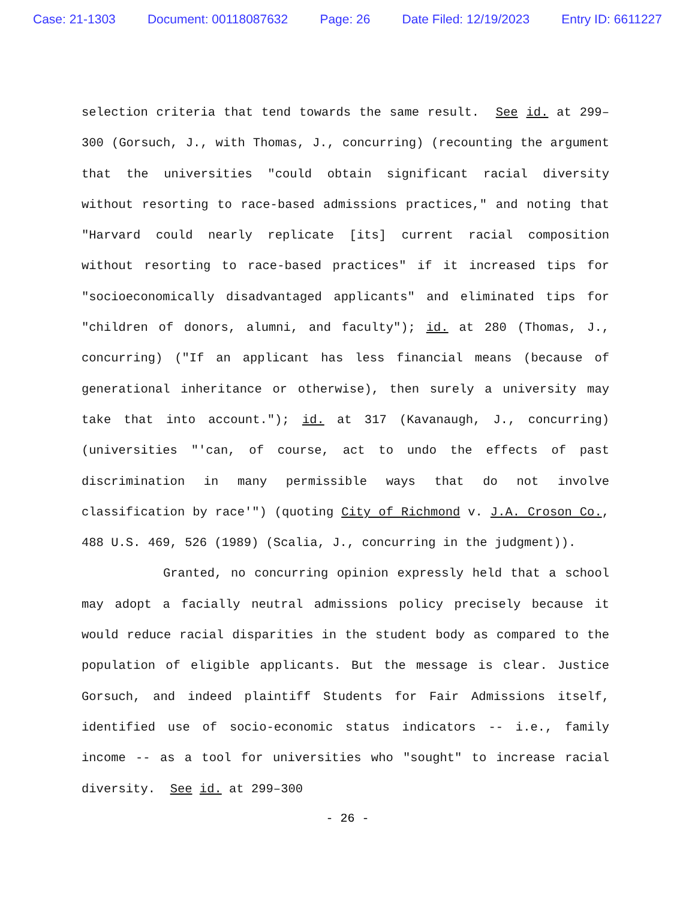Case: 21-1303 Document: 00118087632 Page: 26 Date Filed: 12/19/2023 Entry ID: 6611227
selection criteria that tend towards the same result. See id. at 299–300 (Gorsuch, J., with Thomas, J., concurring) (recounting the argument that the universities "could obtain significant racial diversity without resorting to race-based admissions practices," and noting that "Harvard could nearly replicate [its] current racial composition without resorting to race-based practices" if it increased tips for "socioeconomically disadvantaged applicants" and eliminated tips for "children of donors, alumni, and faculty"); id. at 280 (Thomas, J., concurring) ("If an applicant has less financial means (because of generational inheritance or otherwise), then surely a university may take that into account."); id. at 317 (Kavanaugh, J., concurring) (universities "'can, of course, act to undo the effects of past discrimination in many permissible ways that do not involve classification by race'") (quoting City of Richmond v. J.A. Croson Co., 488 U.S. 469, 526 (1989) (Scalia, J., concurring in the judgment)).
Granted, no concurring opinion expressly held that a school may adopt a facially neutral admissions policy precisely because it would reduce racial disparities in the student body as compared to the population of eligible applicants. But the message is clear. Justice Gorsuch, and indeed plaintiff Students for Fair Admissions itself, identified use of socio-economic status indicators -- i.e., family income -- as a tool for universities who "sought" to increase racial diversity. See id. at 299–300
- 26 -